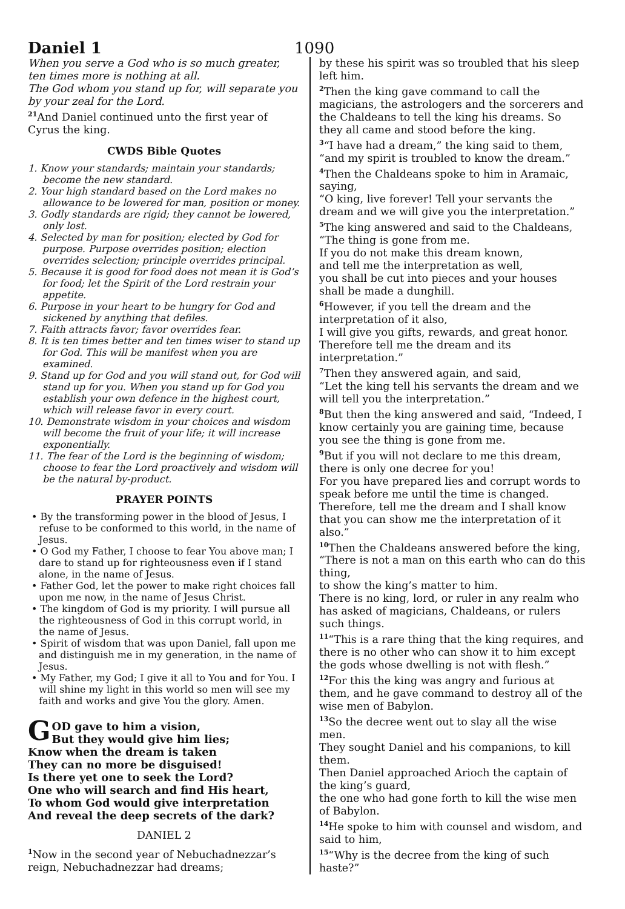Daniel 1
1090
When you serve a God who is so much greater, ten times more is nothing at all.
The God whom you stand up for, will separate you by your zeal for the Lord.
<sup>21</sup> And Daniel continued unto the first year of Cyrus the king.
CWDS Bible Quotes
1. Know your standards; maintain your standards; become the new standard.
2. Your high standard based on the Lord makes no allowance to be lowered for man, position or money.
3. Godly standards are rigid; they cannot be lowered, only lost.
4. Selected by man for position; elected by God for purpose. Purpose overrides position; election overrides selection; principle overrides principal.
5. Because it is good for food does not mean it is God’s for food; let the Spirit of the Lord restrain your appetite.
6. Purpose in your heart to be hungry for God and sickened by anything that defiles.
7. Faith attracts favor; favor overrides fear.
8. It is ten times better and ten times wiser to stand up for God. This will be manifest when you are examined.
9. Stand up for God and you will stand out, for God will stand up for you. When you stand up for God you establish your own defence in the highest court, which will release favor in every court.
10. Demonstrate wisdom in your choices and wisdom will become the fruit of your life; it will increase exponentially.
11. The fear of the Lord is the beginning of wisdom; choose to fear the Lord proactively and wisdom will be the natural by-product.
PRAYER POINTS
• By the transforming power in the blood of Jesus, I refuse to be conformed to this world, in the name of Jesus.
• O God my Father, I choose to fear You above man; I dare to stand up for righteousness even if I stand alone, in the name of Jesus.
• Father God, let the power to make right choices fall upon me now, in the name of Jesus Christ.
• The kingdom of God is my priority. I will pursue all the righteousness of God in this corrupt world, in the name of Jesus.
• Spirit of wisdom that was upon Daniel, fall upon me and distinguish me in my generation, in the name of Jesus.
• My Father, my God; I give it all to You and for You. I will shine my light in this world so men will see my faith and works and give You the glory. Amen.
GOD gave to him a vision,
But they would give him lies;
Know when the dream is taken
They can no more be disguised!
Is there yet one to seek the Lord?
One who will search and find His heart,
To whom God would give interpretation
And reveal the deep secrets of the dark?
DANIEL 2
<sup>1</sup> Now in the second year of Nebuchadnezzar’s reign, Nebuchadnezzar had dreams;
by these his spirit was so troubled that his sleep left him.
<sup>2</sup> Then the king gave command to call the magicians, the astrologers and the sorcerers and the Chaldeans to tell the king his dreams. So they all came and stood before the king.
<sup>3</sup> “I have had a dream,” the king said to them, “and my spirit is troubled to know the dream.”
<sup>4</sup> Then the Chaldeans spoke to him in Aramaic, saying,
“O king, live forever! Tell your servants the dream and we will give you the interpretation.”
<sup>5</sup> The king answered and said to the Chaldeans,
“The thing is gone from me.
If you do not make this dream known,
and tell me the interpretation as well,
you shall be cut into pieces and your houses shall be made a dunghill.
<sup>6</sup> However, if you tell the dream and the interpretation of it also,
I will give you gifts, rewards, and great honor. Therefore tell me the dream and its interpretation.”
<sup>7</sup> Then they answered again, and said,
“Let the king tell his servants the dream and we will tell you the interpretation.”
<sup>8</sup> But then the king answered and said, “Indeed, I know certainly you are gaining time, because you see the thing is gone from me.
<sup>9</sup> But if you will not declare to me this dream, there is only one decree for you!
For you have prepared lies and corrupt words to speak before me until the time is changed. Therefore, tell me the dream and I shall know that you can show me the interpretation of it also.”
<sup>10</sup> Then the Chaldeans answered before the king,
“There is not a man on this earth who can do this thing,
to show the king’s matter to him.
There is no king, lord, or ruler in any realm who has asked of magicians, Chaldeans, or rulers such things.
<sup>11</sup> “This is a rare thing that the king requires, and there is no other who can show it to him except the gods whose dwelling is not with flesh.”
<sup>12</sup> For this the king was angry and furious at them, and he gave command to destroy all of the wise men of Babylon.
<sup>13</sup> So the decree went out to slay all the wise men.
They sought Daniel and his companions, to kill them.
Then Daniel approached Arioch the captain of the king’s guard,
the one who had gone forth to kill the wise men of Babylon.
<sup>14</sup>He spoke to him with counsel and wisdom, and said to him,
<sup>15</sup> “Why is the decree from the king of such haste?”